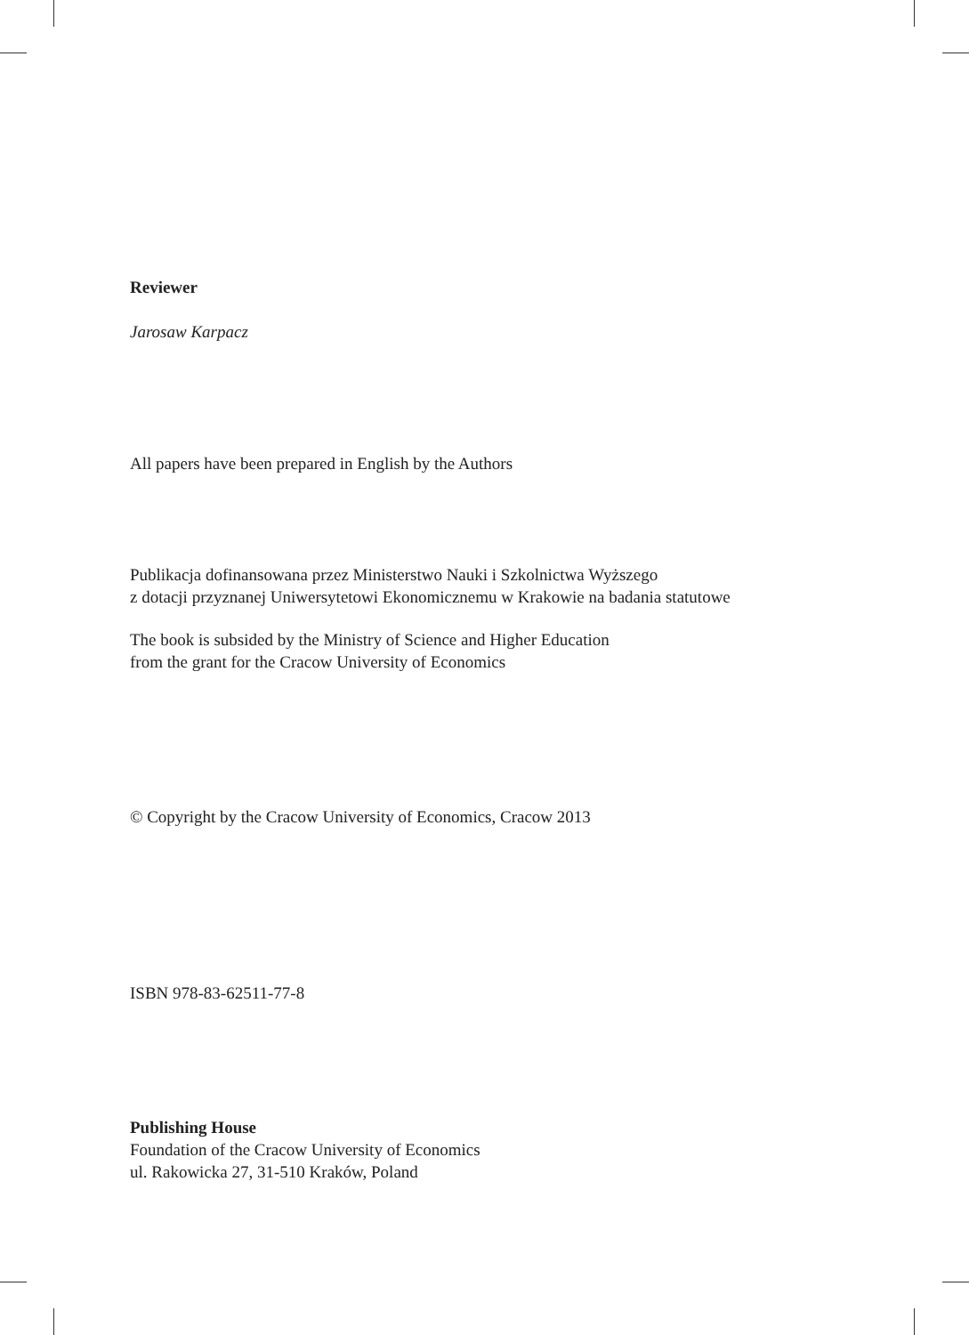Reviewer
Jarosaw Karpacz
All papers have been prepared in English by the Authors
Publikacja dofinansowana przez Ministerstwo Nauki i Szkolnictwa Wyższego
z dotacji przyznanej Uniwersytetowi Ekonomicznemu w Krakowie na badania statutowe
The book is subsided by the Ministry of Science and Higher Education
from the grant for the Cracow University of Economics
© Copyright by the Cracow University of Economics, Cracow 2013
ISBN 978-83-62511-77-8
Publishing House
Foundation of the Cracow University of Economics
ul. Rakowicka 27, 31-510 Kraków, Poland